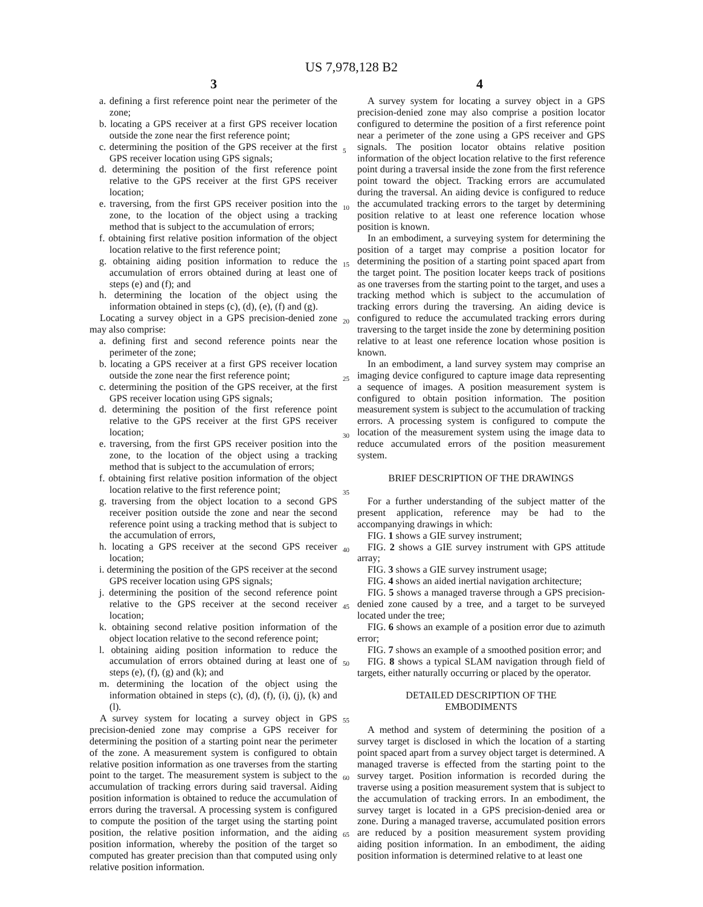US 7,978,128 B2
3 4
a. defining a first reference point near the perimeter of the zone;
b. locating a GPS receiver at a first GPS receiver location outside the zone near the first reference point;
c. determining the position of the GPS receiver at the first GPS receiver location using GPS signals;
d. determining the position of the first reference point relative to the GPS receiver at the first GPS receiver location;
e. traversing, from the first GPS receiver position into the zone, to the location of the object using a tracking method that is subject to the accumulation of errors;
f. obtaining first relative position information of the object location relative to the first reference point;
g. obtaining aiding position information to reduce the accumulation of errors obtained during at least one of steps (e) and (f); and
h. determining the location of the object using the information obtained in steps (c), (d), (e), (f) and (g).
Locating a survey object in a GPS precision-denied zone may also comprise:
a. defining first and second reference points near the perimeter of the zone;
b. locating a GPS receiver at a first GPS receiver location outside the zone near the first reference point;
c. determining the position of the GPS receiver, at the first GPS receiver location using GPS signals;
d. determining the position of the first reference point relative to the GPS receiver at the first GPS receiver location;
e. traversing, from the first GPS receiver position into the zone, to the location of the object using a tracking method that is subject to the accumulation of errors;
f. obtaining first relative position information of the object location relative to the first reference point;
g. traversing from the object location to a second GPS receiver position outside the zone and near the second reference point using a tracking method that is subject to the accumulation of errors,
h. locating a GPS receiver at the second GPS receiver location;
i. determining the position of the GPS receiver at the second GPS receiver location using GPS signals;
j. determining the position of the second reference point relative to the GPS receiver at the second receiver location;
k. obtaining second relative position information of the object location relative to the second reference point;
l. obtaining aiding position information to reduce the accumulation of errors obtained during at least one of steps (e), (f), (g) and (k); and
m. determining the location of the object using the information obtained in steps (c), (d), (f), (i), (j), (k) and (l).
A survey system for locating a survey object in GPS precision-denied zone may comprise a GPS receiver for determining the position of a starting point near the perimeter of the zone. A measurement system is configured to obtain relative position information as one traverses from the starting point to the target. The measurement system is subject to the accumulation of tracking errors during said traversal. Aiding position information is obtained to reduce the accumulation of errors during the traversal. A processing system is configured to compute the position of the target using the starting point position, the relative position information, and the aiding position information, whereby the position of the target so computed has greater precision than that computed using only relative position information.
5
10
15
20
25
30
35
40
45
50
55
60
65
A survey system for locating a survey object in a GPS precision-denied zone may also comprise a position locator configured to determine the position of a first reference point near a perimeter of the zone using a GPS receiver and GPS signals. The position locator obtains relative position information of the object location relative to the first reference point during a traversal inside the zone from the first reference point toward the object. Tracking errors are accumulated during the traversal. An aiding device is configured to reduce the accumulated tracking errors to the target by determining position relative to at least one reference location whose position is known.
In an embodiment, a surveying system for determining the position of a target may comprise a position locator for determining the position of a starting point spaced apart from the target point. The position locater keeps track of positions as one traverses from the starting point to the target, and uses a tracking method which is subject to the accumulation of tracking errors during the traversing. An aiding device is configured to reduce the accumulated tracking errors during traversing to the target inside the zone by determining position relative to at least one reference location whose position is known.
In an embodiment, a land survey system may comprise an imaging device configured to capture image data representing a sequence of images. A position measurement system is configured to obtain position information. The position measurement system is subject to the accumulation of tracking errors. A processing system is configured to compute the location of the measurement system using the image data to reduce accumulated errors of the position measurement system.
BRIEF DESCRIPTION OF THE DRAWINGS
For a further understanding of the subject matter of the present application, reference may be had to the accompanying drawings in which:
FIG. 1 shows a GIE survey instrument;
FIG. 2 shows a GIE survey instrument with GPS attitude array;
FIG. 3 shows a GIE survey instrument usage;
FIG. 4 shows an aided inertial navigation architecture;
FIG. 5 shows a managed traverse through a GPS precision-denied zone caused by a tree, and a target to be surveyed located under the tree;
FIG. 6 shows an example of a position error due to azimuth error;
FIG. 7 shows an example of a smoothed position error; and
FIG. 8 shows a typical SLAM navigation through field of targets, either naturally occurring or placed by the operator.
DETAILED DESCRIPTION OF THE
EMBODIMENTS
A method and system of determining the position of a survey target is disclosed in which the location of a starting point spaced apart from a survey object target is determined. A managed traverse is effected from the starting point to the survey target. Position information is recorded during the traverse using a position measurement system that is subject to the accumulation of tracking errors. In an embodiment, the survey target is located in a GPS precision-denied area or zone. During a managed traverse, accumulated position errors are reduced by a position measurement system providing aiding position information. In an embodiment, the aiding position information is determined relative to at least one